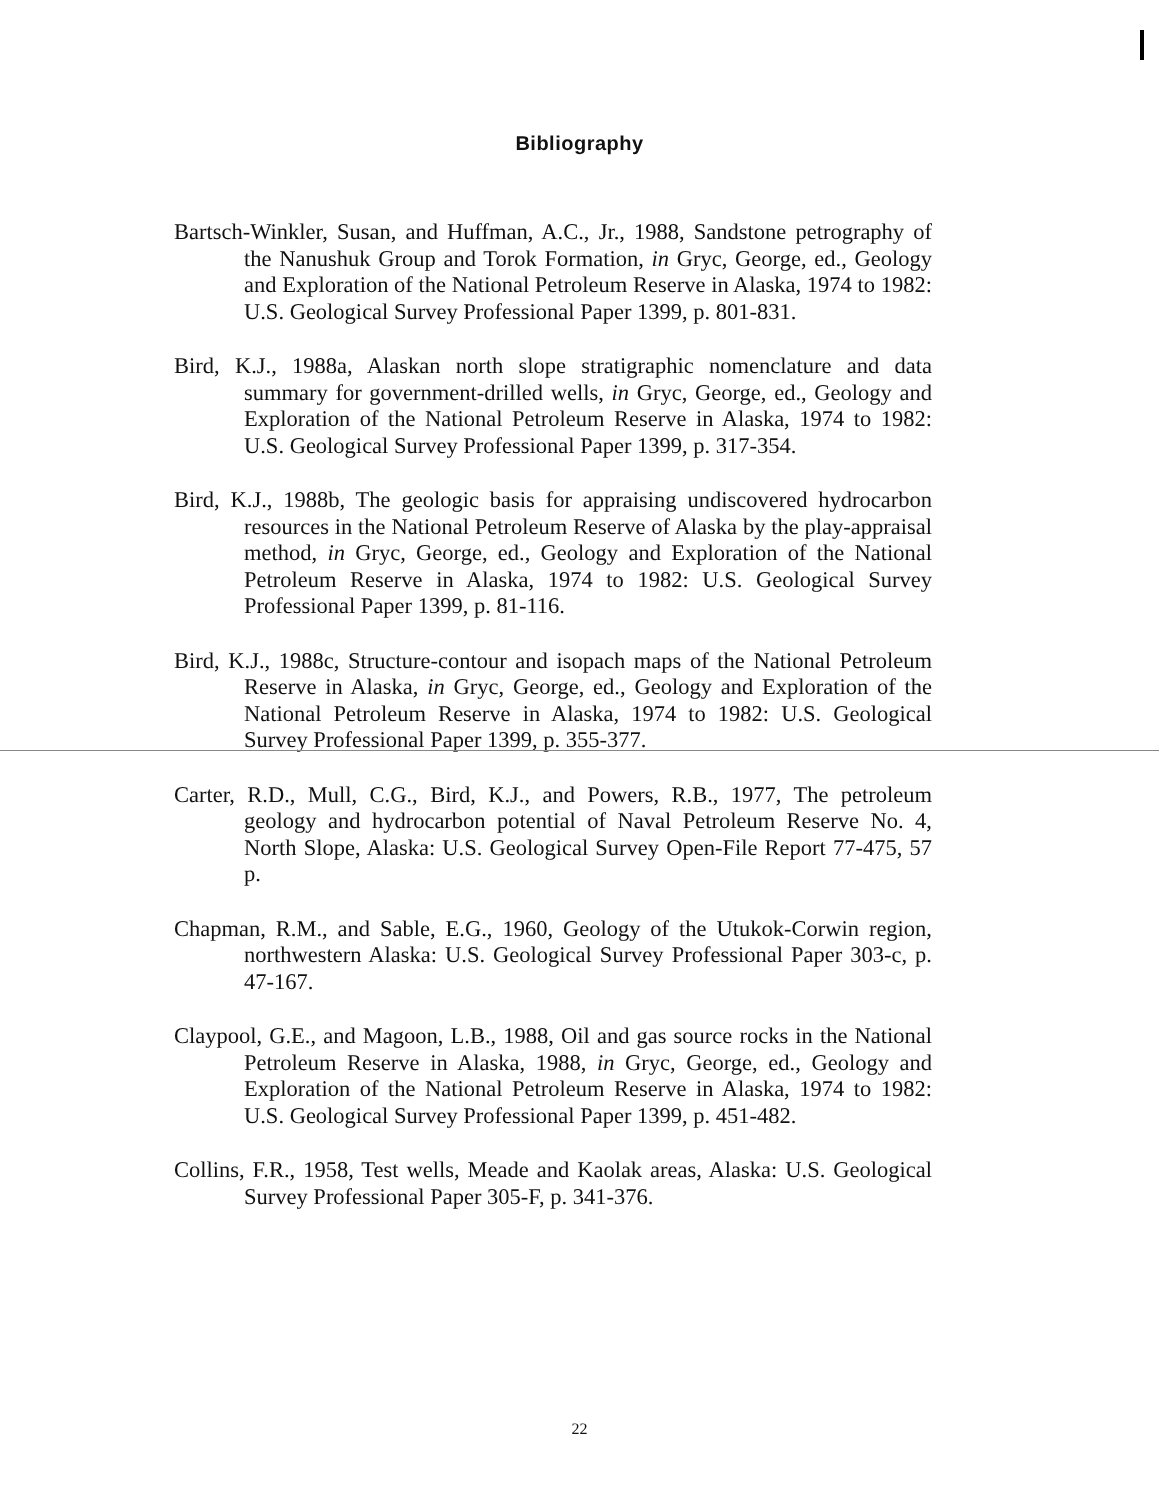Bibliography
Bartsch-Winkler, Susan, and Huffman, A.C., Jr., 1988, Sandstone petrography of the Nanushuk Group and Torok Formation, in Gryc, George, ed., Geology and Exploration of the National Petroleum Reserve in Alaska, 1974 to 1982: U.S. Geological Survey Professional Paper 1399, p. 801-831.
Bird, K.J., 1988a, Alaskan north slope stratigraphic nomenclature and data summary for government-drilled wells, in Gryc, George, ed., Geology and Exploration of the National Petroleum Reserve in Alaska, 1974 to 1982: U.S. Geological Survey Professional Paper 1399, p. 317-354.
Bird, K.J., 1988b, The geologic basis for appraising undiscovered hydrocarbon resources in the National Petroleum Reserve of Alaska by the play-appraisal method, in Gryc, George, ed., Geology and Exploration of the National Petroleum Reserve in Alaska, 1974 to 1982: U.S. Geological Survey Professional Paper 1399, p. 81-116.
Bird, K.J., 1988c, Structure-contour and isopach maps of the National Petroleum Reserve in Alaska, in Gryc, George, ed., Geology and Exploration of the National Petroleum Reserve in Alaska, 1974 to 1982: U.S. Geological Survey Professional Paper 1399, p. 355-377.
Carter, R.D., Mull, C.G., Bird, K.J., and Powers, R.B., 1977, The petroleum geology and hydrocarbon potential of Naval Petroleum Reserve No. 4, North Slope, Alaska: U.S. Geological Survey Open-File Report 77-475, 57 p.
Chapman, R.M., and Sable, E.G., 1960, Geology of the Utukok-Corwin region, northwestern Alaska: U.S. Geological Survey Professional Paper 303-c, p. 47-167.
Claypool, G.E., and Magoon, L.B., 1988, Oil and gas source rocks in the National Petroleum Reserve in Alaska, 1988, in Gryc, George, ed., Geology and Exploration of the National Petroleum Reserve in Alaska, 1974 to 1982: U.S. Geological Survey Professional Paper 1399, p. 451-482.
Collins, F.R., 1958, Test wells, Meade and Kaolak areas, Alaska: U.S. Geological Survey Professional Paper 305-F, p. 341-376.
22